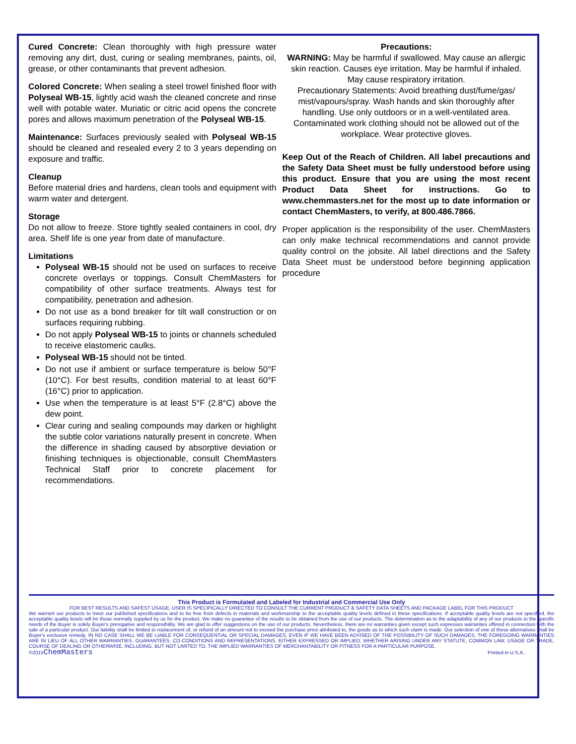Cured Concrete: Clean thoroughly with high pressure water removing any dirt, dust, curing or sealing membranes, paints, oil, grease, or other contaminants that prevent adhesion.
Colored Concrete: When sealing a steel trowel finished floor with Polyseal WB-15, lightly acid wash the cleaned concrete and rinse well with potable water. Muriatic or citric acid opens the concrete pores and allows maximum penetration of the Polyseal WB-15.
Maintenance: Surfaces previously sealed with Polyseal WB-15 should be cleaned and resealed every 2 to 3 years depending on exposure and traffic.
Cleanup
Before material dries and hardens, clean tools and equipment with warm water and detergent.
Storage
Do not allow to freeze. Store tightly sealed containers in cool, dry area. Shelf life is one year from date of manufacture.
Limitations
Polyseal WB-15 should not be used on surfaces to receive concrete overlays or toppings. Consult ChemMasters for compatibility of other surface treatments. Always test for compatibility, penetration and adhesion.
Do not use as a bond breaker for tilt wall construction or on surfaces requiring rubbing.
Do not apply Polyseal WB-15 to joints or channels scheduled to receive elastomeric caulks.
Polyseal WB-15 should not be tinted.
Do not use if ambient or surface temperature is below 50°F (10°C). For best results, condition material to at least 60°F (16°C) prior to application.
Use when the temperature is at least 5°F (2.8°C) above the dew point.
Clear curing and sealing compounds may darken or highlight the subtle color variations naturally present in concrete. When the difference in shading caused by absorptive deviation or finishing techniques is objectionable, consult ChemMasters Technical Staff prior to concrete placement for recommendations.
Precautions:
WARNING: May be harmful if swallowed. May cause an allergic skin reaction. Causes eye irritation. May be harmful if inhaled. May cause respiratory irritation.
Precautionary Statements: Avoid breathing dust/fume/gas/ mist/vapours/spray. Wash hands and skin thoroughly after handling. Use only outdoors or in a well-ventilated area. Contaminated work clothing should not be allowed out of the workplace. Wear protective gloves.
Keep Out of the Reach of Children. All label precautions and the Safety Data Sheet must be fully understood before using this product. Ensure that you are using the most recent Product Data Sheet for instructions. Go to www.chemmasters.net for the most up to date information or contact ChemMasters, to verify, at 800.486.7866.
Proper application is the responsibility of the user. ChemMasters can only make technical recommendations and cannot provide quality control on the jobsite. All label directions and the Safety Data Sheet must be understood before beginning application procedure
This Product is Formulated and Labeled for Industrial and Commercial Use Only
FOR BEST RESULTS AND SAFEST USAGE, USER IS SPECIFICALLY DIRECTED TO CONSULT THE CURRENT PRODUCT & SAFETY DATA SHEETS AND PACKAGE LABEL FOR THIS PRODUCT
We warrant our products to meet our published specifications and to be free from defects in materials and workmanship to the acceptable quality levels defined in these specifications. If acceptable quality levels are not specified, the acceptable quality levels will be those normally supplied by us for the product. We make no guarantee of the results to be obtained from the use of our products. The determination as to the adaptability of any of our products to the specific needs of the Buyer is solely Buyer's prerogative and responsibility. We are glad to offer suggestions on the use of our products. Nevertheless, there are no warranties given except such expresses warranties offered in connection with the sale of a particular product. Our liability shall be limited to replacement of, or refund of an amount not to exceed the purchase price attributed to, the goods as to which such claim is made. Our selection of one of these alternatives shall be Buyer's exclusive remedy. IN NO CASE SHALL WE BE LIABLE FOR CONSEQUENTIAL OR SPECIAL DAMAGES, EVEN IF WE HAVE BEEN ADVISED OF THE POSSIBILITY OF SUCH DAMAGES. THE FOREGOING WARRANTIES ARE IN LIEU OF ALL OTHER WARRANTIES, GUARANTEES, CO-CONDITIONS AND REPRESENTATIONS, EITHER EXPRESSED OR IMPLIED, WHETHER ARISING UNDER ANY STATUTE, COMMON LAW, USAGE OR TRADE, COURSE OF DEALING OR OTHERWISE, INCLUDING, BUT NOT LIMITED TO, THE IMPLIED WARRANTIES OF MERCHANTABILITY OR FITNESS FOR A PARTICULAR PURPOSE.
©2015ChemMasters Printed in U.S.A.